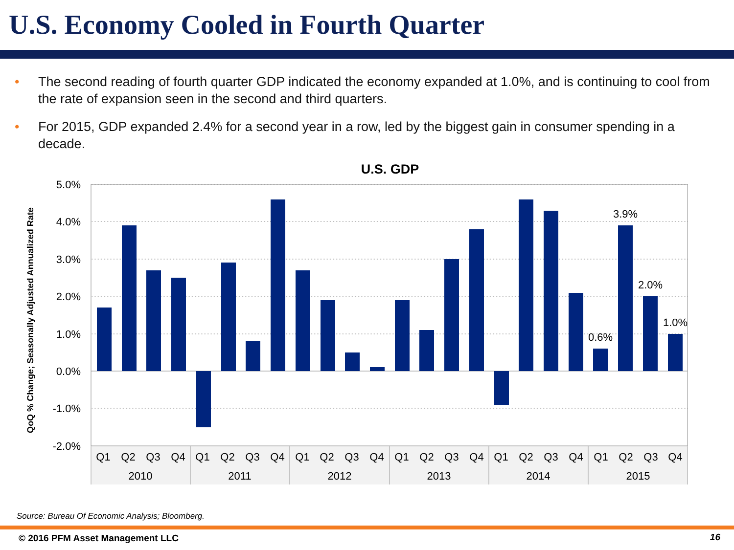U.S. Economy Cooled in Fourth Quarter
• The second reading of fourth quarter GDP indicated the economy expanded at 1.0%, and is continuing to cool from the rate of expansion seen in the second and third quarters.
• For 2015, GDP expanded 2.4% for a second year in a row, led by the biggest gain in consumer spending in a decade.
U.S. GDP
QoQ % Change; Seasonally Adjusted Annualized Rate
5.0%
4.0%
3.0%
2.0%
1.0%
0.0%
-1.0%
-2.0%
0.6%
3.9%
2.0%
1.0%
Q1
Q2
Q3
Q4
Q1
Q2
Q3
Q4
Q1
Q2
Q3
Q4
Q1
Q2
Q3
Q4
Q1
Q2
Q3
Q4
Q1
Q2
Q3
Q4
2010
2011
2012
2013
2014
2015
Source: Bureau Of Economic Analysis; Bloomberg.
© 2016 PFM Asset Management LLC
16